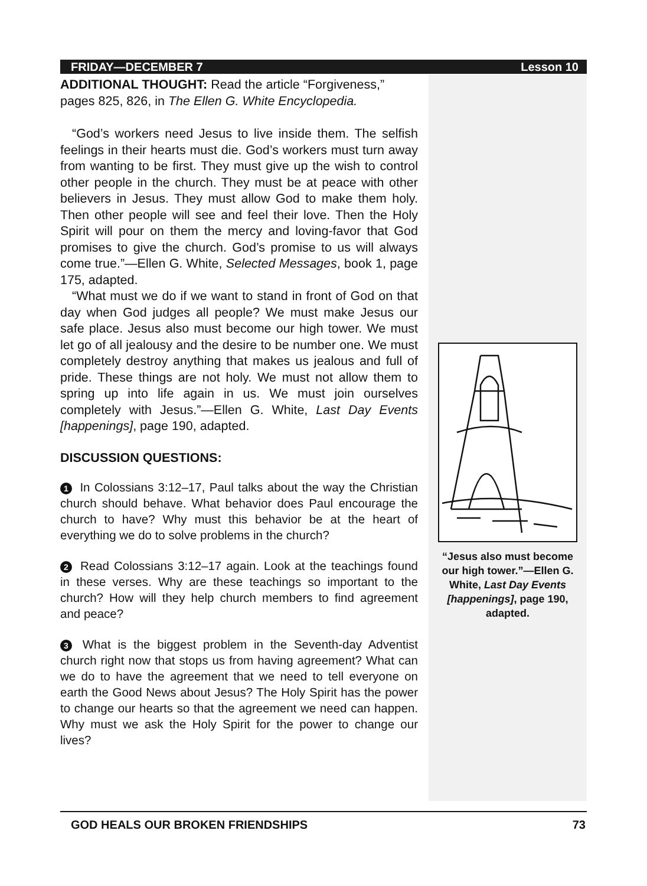FRIDAY—DECEMBER 7 Lesson 10
ADDITIONAL THOUGHT: Read the article “Forgiveness,” pages 825, 826, in The Ellen G. White Encyclopedia.
“God’s workers need Jesus to live inside them. The selfish feelings in their hearts must die. God’s workers must turn away from wanting to be first. They must give up the wish to control other people in the church. They must be at peace with other believers in Jesus. They must allow God to make them holy. Then other people will see and feel their love. Then the Holy Spirit will pour on them the mercy and loving-favor that God promises to give the church. God’s promise to us will always come true.”—Ellen G. White, Selected Messages, book 1, page 175, adapted.
“What must we do if we want to stand in front of God on that day when God judges all people? We must make Jesus our safe place. Jesus also must become our high tower. We must let go of all jealousy and the desire to be number one. We must completely destroy anything that makes us jealous and full of pride. These things are not holy. We must not allow them to spring up into life again in us. We must join ourselves completely with Jesus.”—Ellen G. White, Last Day Events [happenings], page 190, adapted.
DISCUSSION QUESTIONS:
1 In Colossians 3:12–17, Paul talks about the way the Christian church should behave. What behavior does Paul encourage the church to have? Why must this behavior be at the heart of everything we do to solve problems in the church?
2 Read Colossians 3:12–17 again. Look at the teachings found in these verses. Why are these teachings so important to the church? How will they help church members to find agreement and peace?
3 What is the biggest problem in the Seventh-day Adventist church right now that stops us from having agreement? What can we do to have the agreement that we need to tell everyone on earth the Good News about Jesus? The Holy Spirit has the power to change our hearts so that the agreement we need can happen. Why must we ask the Holy Spirit for the power to change our lives?
“Jesus also must become our high tower.”—Ellen G. White, Last Day Events [happenings], page 190, adapted.
GOD HEALS OUR BROKEN FRIENDSHIPS 73